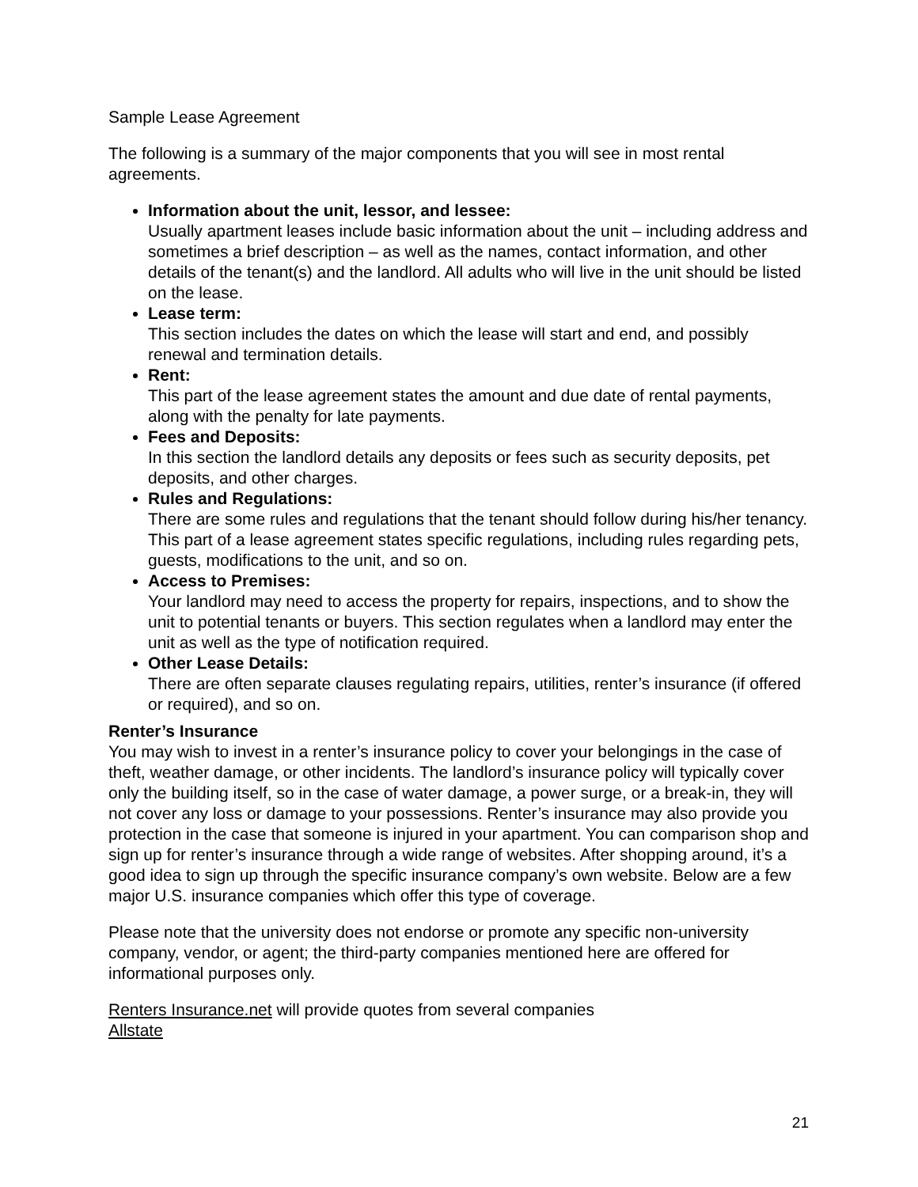Sample Lease Agreement
The following is a summary of the major components that you will see in most rental agreements.
Information about the unit, lessor, and lessee:
Usually apartment leases include basic information about the unit – including address and sometimes a brief description – as well as the names, contact information, and other details of the tenant(s) and the landlord. All adults who will live in the unit should be listed on the lease.
Lease term:
This section includes the dates on which the lease will start and end, and possibly renewal and termination details.
Rent:
This part of the lease agreement states the amount and due date of rental payments, along with the penalty for late payments.
Fees and Deposits:
In this section the landlord details any deposits or fees such as security deposits, pet deposits, and other charges.
Rules and Regulations:
There are some rules and regulations that the tenant should follow during his/her tenancy. This part of a lease agreement states specific regulations, including rules regarding pets, guests, modifications to the unit, and so on.
Access to Premises:
Your landlord may need to access the property for repairs, inspections, and to show the unit to potential tenants or buyers. This section regulates when a landlord may enter the unit as well as the type of notification required.
Other Lease Details:
There are often separate clauses regulating repairs, utilities, renter’s insurance (if offered or required), and so on.
Renter’s Insurance
You may wish to invest in a renter’s insurance policy to cover your belongings in the case of theft, weather damage, or other incidents. The landlord’s insurance policy will typically cover only the building itself, so in the case of water damage, a power surge, or a break-in, they will not cover any loss or damage to your possessions. Renter’s insurance may also provide you protection in the case that someone is injured in your apartment. You can comparison shop and sign up for renter’s insurance through a wide range of websites. After shopping around, it’s a good idea to sign up through the specific insurance company’s own website. Below are a few major U.S. insurance companies which offer this type of coverage.
Please note that the university does not endorse or promote any specific non-university company, vendor, or agent; the third-party companies mentioned here are offered for informational purposes only.
Renters Insurance.net will provide quotes from several companies
Allstate
21